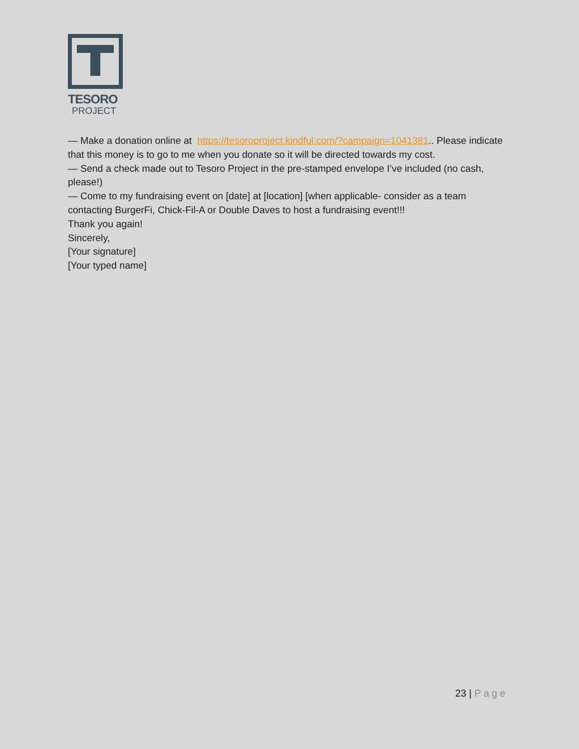TESORO
PROJECT
— Make a donation online at https://tesoroproject.kindful.com/?campaign=1041381.. Please indicate that this money is to go to me when you donate so it will be directed towards my cost.
— Send a check made out to Tesoro Project in the pre-stamped envelope I’ve included (no cash, please!)
— Come to my fundraising event on [date] at [location] [when applicable- consider as a team contacting BurgerFi, Chick-Fil-A or Double Daves to host a fundraising event!!!
Thank you again!
Sincerely,
[Your signature]
[Your typed name]
23 | Page